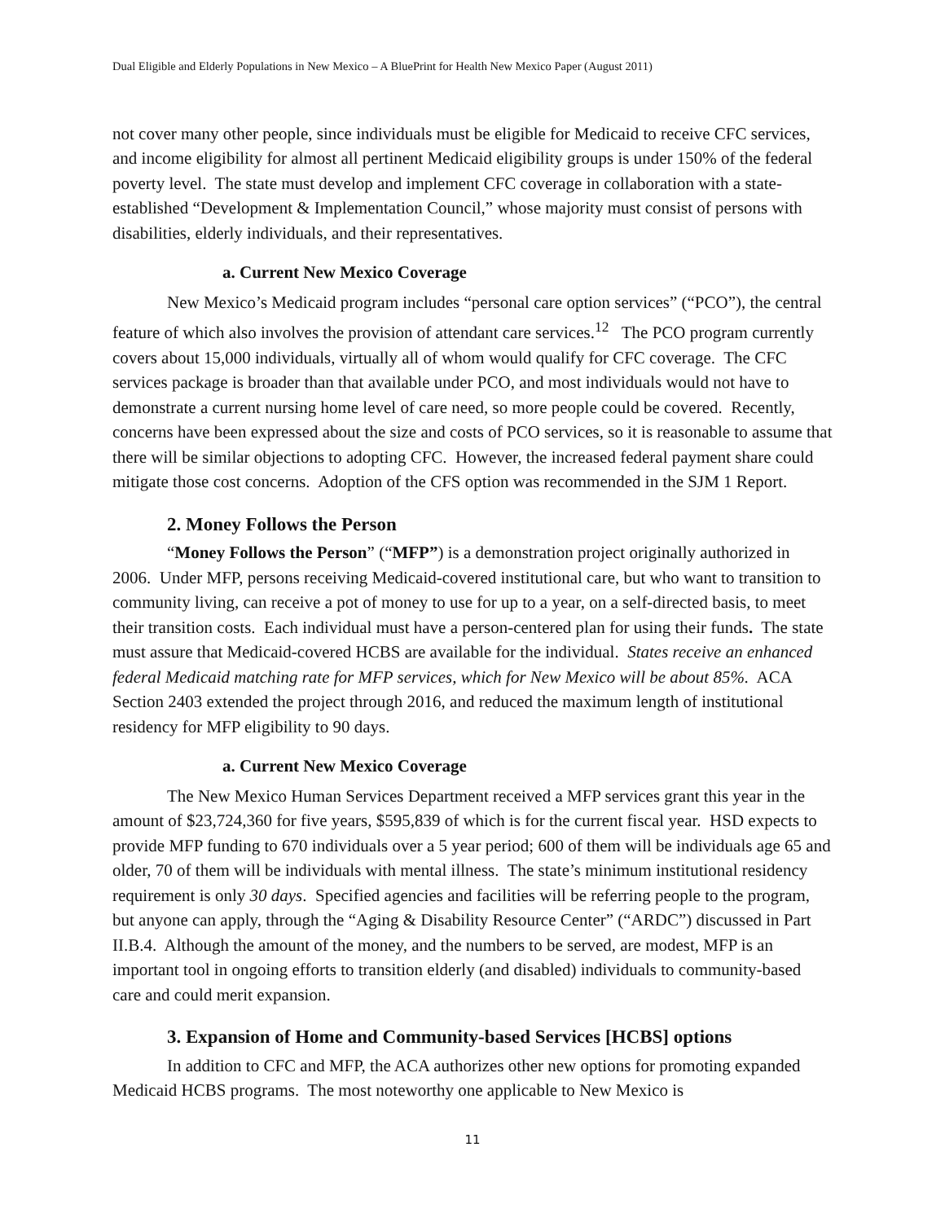Dual Eligible and Elderly Populations in New Mexico – A BluePrint for Health New Mexico Paper (August 2011)
not cover many other people, since individuals must be eligible for Medicaid to receive CFC services, and income eligibility for almost all pertinent Medicaid eligibility groups is under 150% of the federal poverty level. The state must develop and implement CFC coverage in collaboration with a state-established “Development & Implementation Council,” whose majority must consist of persons with disabilities, elderly individuals, and their representatives.
a. Current New Mexico Coverage
New Mexico’s Medicaid program includes “personal care option services” (“PCO”), the central feature of which also involves the provision of attendant care services.<sup>12</sup> The PCO program currently covers about 15,000 individuals, virtually all of whom would qualify for CFC coverage. The CFC services package is broader than that available under PCO, and most individuals would not have to demonstrate a current nursing home level of care need, so more people could be covered. Recently, concerns have been expressed about the size and costs of PCO services, so it is reasonable to assume that there will be similar objections to adopting CFC. However, the increased federal payment share could mitigate those cost concerns. Adoption of the CFS option was recommended in the SJM 1 Report.
2. Money Follows the Person
“Money Follows the Person” (“MFP”) is a demonstration project originally authorized in 2006. Under MFP, persons receiving Medicaid-covered institutional care, but who want to transition to community living, can receive a pot of money to use for up to a year, on a self-directed basis, to meet their transition costs. Each individual must have a person-centered plan for using their funds. The state must assure that Medicaid-covered HCBS are available for the individual. States receive an enhanced federal Medicaid matching rate for MFP services, which for New Mexico will be about 85%. ACA Section 2403 extended the project through 2016, and reduced the maximum length of institutional residency for MFP eligibility to 90 days.
a. Current New Mexico Coverage
The New Mexico Human Services Department received a MFP services grant this year in the amount of $23,724,360 for five years, $595,839 of which is for the current fiscal year. HSD expects to provide MFP funding to 670 individuals over a 5 year period; 600 of them will be individuals age 65 and older, 70 of them will be individuals with mental illness. The state’s minimum institutional residency requirement is only 30 days. Specified agencies and facilities will be referring people to the program, but anyone can apply, through the “Aging & Disability Resource Center” (“ARDC”) discussed in Part II.B.4. Although the amount of the money, and the numbers to be served, are modest, MFP is an important tool in ongoing efforts to transition elderly (and disabled) individuals to community-based care and could merit expansion.
3. Expansion of Home and Community-based Services [HCBS] options
In addition to CFC and MFP, the ACA authorizes other new options for promoting expanded Medicaid HCBS programs. The most noteworthy one applicable to New Mexico is
11